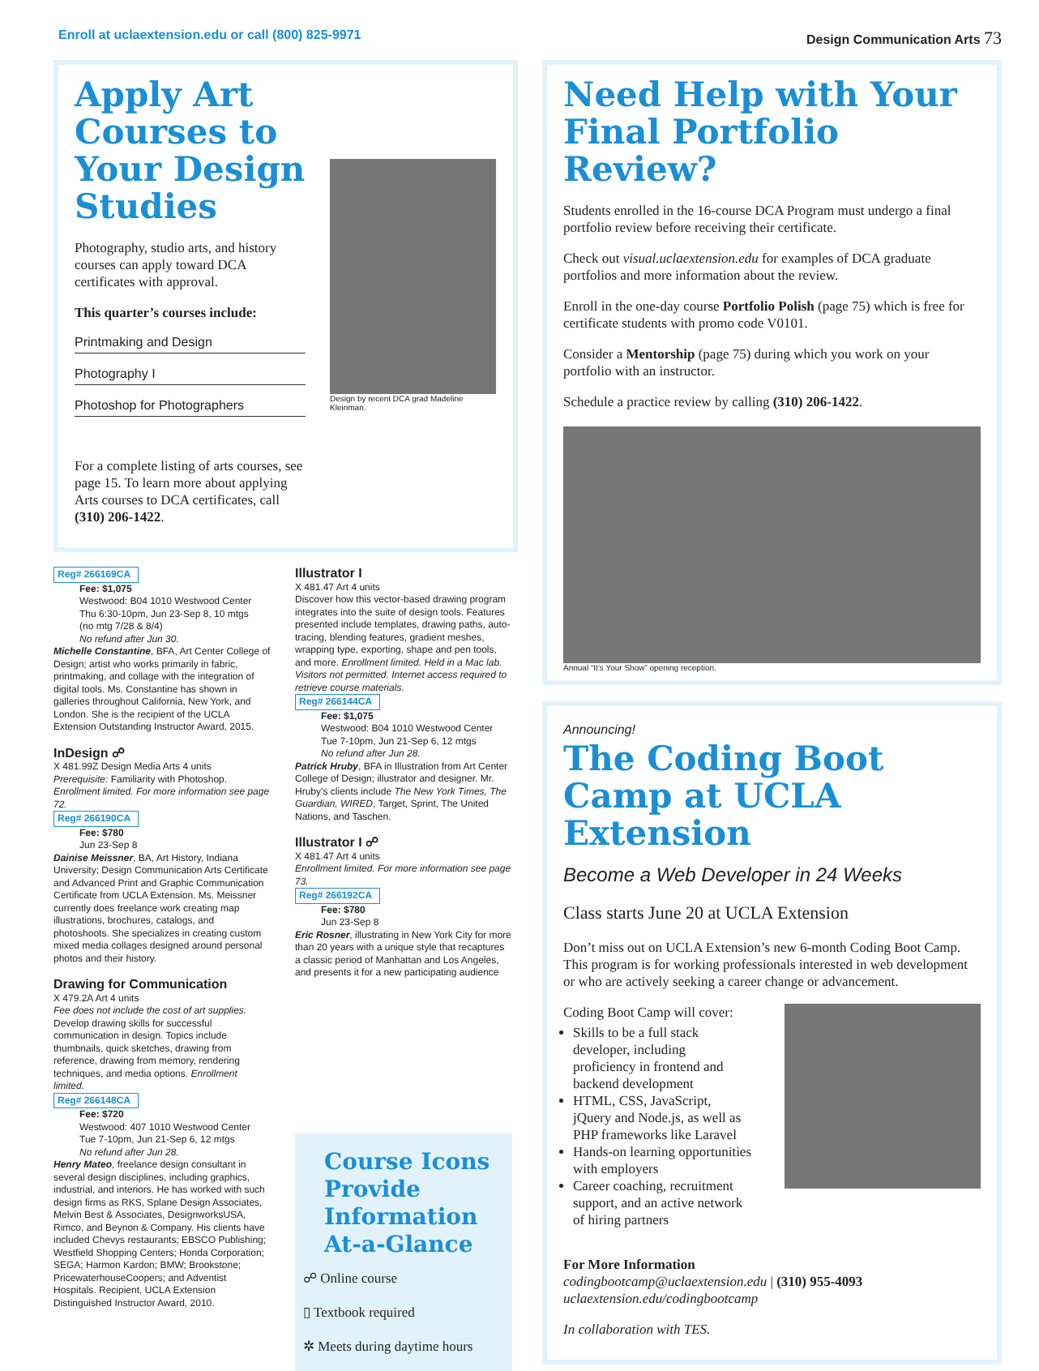Enroll at uclaextension.edu or call (800) 825-9971 Design Communication Arts 73
Apply Art Courses to Your Design Studies
Photography, studio arts, and history courses can apply toward DCA certificates with approval.
This quarter’s courses include:
Printmaking and Design
Photography I
Photoshop for Photographers
For a complete listing of arts courses, see page 15. To learn more about applying Arts courses to DCA certificates, call (310) 206-1422.
Design by recent DCA grad Madeline Kleinman.
Reg# 266169CA
Fee: $1,075
Westwood: B04 1010 Westwood Center
Thu 6:30-10pm, Jun 23-Sep 8, 10 mtgs
(no mtg 7/28 & 8/4)
No refund after Jun 30.
Michelle Constantine, BFA, Art Center College of Design; artist who works primarily in fabric, printmaking, and collage with the integration of digital tools. Ms. Constantine has shown in galleries throughout California, New York, and London. She is the recipient of the UCLA Extension Outstanding Instructor Award, 2015.
InDesign ☍
X 481.99Z Design Media Arts 4 units
Prerequisite: Familiarity with Photoshop. Enrollment limited. For more information see page 72.
Reg# 266190CA
Fee: $780
Jun 23-Sep 8
Dainise Meissner, BA, Art History, Indiana University; Design Communication Arts Certificate and Advanced Print and Graphic Communication Certificate from UCLA Extension. Ms. Meissner currently does freelance work creating map illustrations, brochures, catalogs, and photoshoots. She specializes in creating custom mixed media collages designed around personal photos and their history.
Drawing for Communication
X 479.2A Art 4 units
Fee does not include the cost of art supplies.
Develop drawing skills for successful communication in design. Topics include thumbnails, quick sketches, drawing from reference, drawing from memory, rendering techniques, and media options. Enrollment limited.
Reg# 266148CA
Fee: $720
Westwood: 407 1010 Westwood Center
Tue 7-10pm, Jun 21-Sep 6, 12 mtgs
No refund after Jun 28.
Henry Mateo, freelance design consultant in several design disciplines, including graphics, industrial, and interiors. He has worked with such design firms as RKS, Splane Design Associates, Melvin Best & Associates, DesignworksUSA, Rimco, and Beynon & Company. His clients have included Chevys restaurants; EBSCO Publishing; Westfield Shopping Centers; Honda Corporation; SEGA; Harmon Kardon; BMW; Brookstone; PricewaterhouseCoopers; and Adventist Hospitals. Recipient, UCLA Extension Distinguished Instructor Award, 2010.
Illustrator I
X 481.47 Art 4 units
Discover how this vector-based drawing program integrates into the suite of design tools. Features presented include templates, drawing paths, auto-tracing, blending features, gradient meshes, wrapping type, exporting, shape and pen tools, and more. Enrollment limited. Held in a Mac lab. Visitors not permitted. Internet access required to retrieve course materials.
Reg# 266144CA
Fee: $1,075
Westwood: B04 1010 Westwood Center
Tue 7-10pm, Jun 21-Sep 6, 12 mtgs
No refund after Jun 28.
Patrick Hruby, BFA in Illustration from Art Center College of Design; illustrator and designer. Mr. Hruby’s clients include The New York Times, The Guardian, WIRED, Target, Sprint, The United Nations, and Taschen.
Illustrator I ☍
X 481.47 Art 4 units
Enrollment limited. For more information see page 73.
Reg# 266192CA
Fee: $780
Jun 23-Sep 8
Eric Rosner, illustrating in New York City for more than 20 years with a unique style that recaptures a classic period of Manhattan and Los Angeles, and presents it for a new participating audience
Course Icons Provide Information At-a-Glance
☍ Online course
▯ Textbook required
✲ Meets during daytime hours
Need Help with Your Final Portfolio Review?
Students enrolled in the 16-course DCA Program must undergo a final portfolio review before receiving their certificate.
Check out visual.uclaextension.edu for examples of DCA graduate portfolios and more information about the review.
Enroll in the one-day course Portfolio Polish (page 75) which is free for certificate students with promo code V0101.
Consider a Mentorship (page 75) during which you work on your portfolio with an instructor.
Schedule a practice review by calling (310) 206-1422.
Annual “It’s Your Show” opening reception.
Announcing!
The Coding Boot Camp at UCLA Extension
Become a Web Developer in 24 Weeks
Class starts June 20 at UCLA Extension
Don’t miss out on UCLA Extension’s new 6-month Coding Boot Camp. This program is for working professionals interested in web development or who are actively seeking a career change or advancement.
Coding Boot Camp will cover:
Skills to be a full stack developer, including proficiency in frontend and backend development
HTML, CSS, JavaScript, jQuery and Node.js, as well as PHP frameworks like Laravel
Hands-on learning opportunities with employers
Career coaching, recruitment support, and an active network of hiring partners
For More Information
codingbootcamp@uclaextension.edu | (310) 955-4093
uclaextension.edu/codingbootcamp
In collaboration with TES.